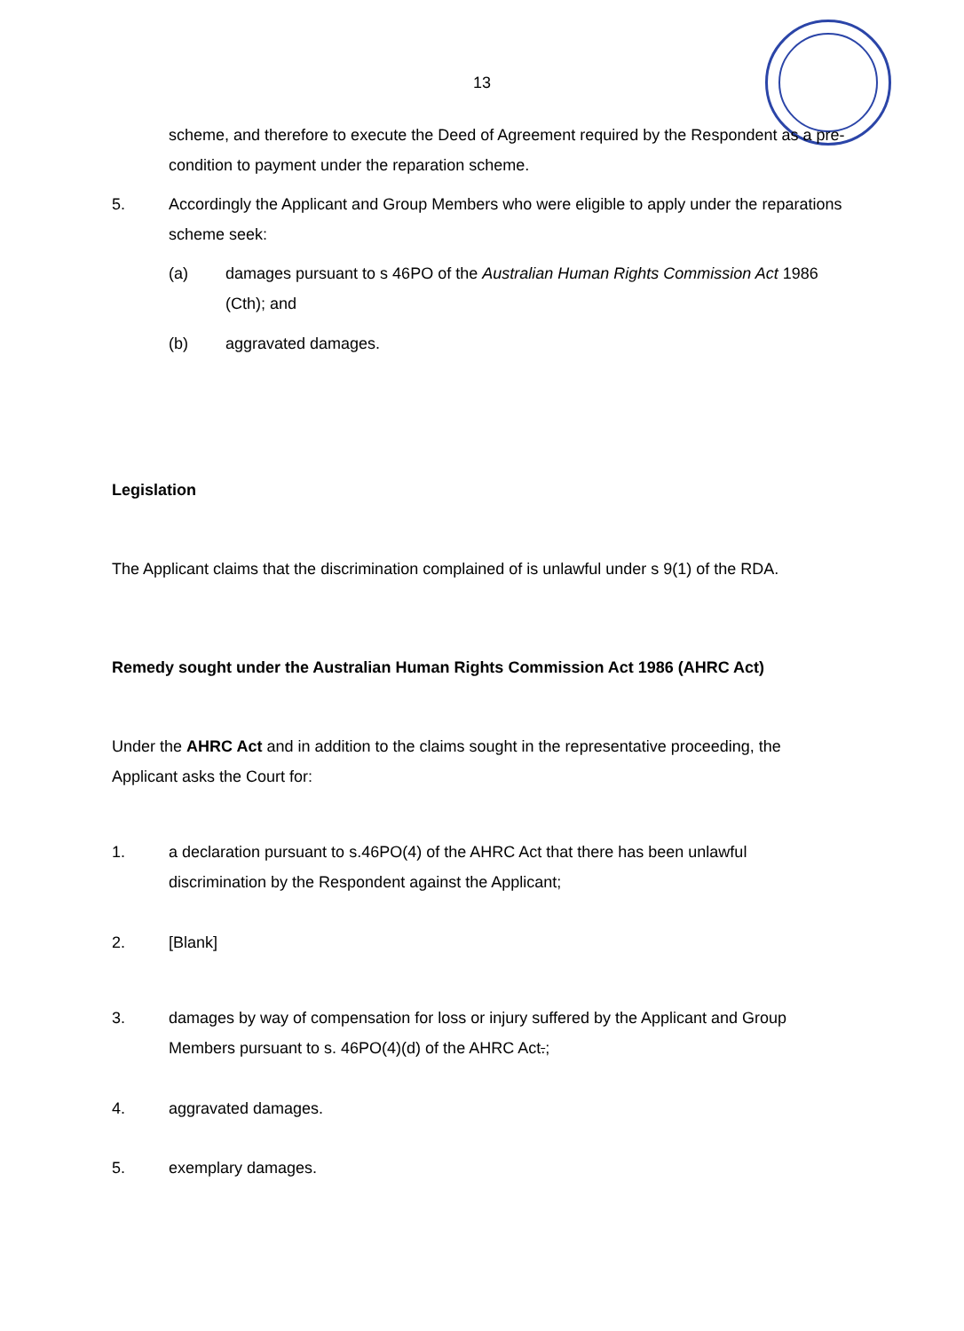13
scheme, and therefore to execute the Deed of Agreement required by the Respondent as a pre-condition to payment under the reparation scheme.
5. Accordingly the Applicant and Group Members who were eligible to apply under the reparations scheme seek:
(a) damages pursuant to s 46PO of the Australian Human Rights Commission Act 1986 (Cth); and
(b) aggravated damages.
Legislation
The Applicant claims that the discrimination complained of is unlawful under s 9(1) of the RDA.
Remedy sought under the Australian Human Rights Commission Act 1986 (AHRC Act)
Under the AHRC Act and in addition to the claims sought in the representative proceeding, the Applicant asks the Court for:
1. a declaration pursuant to s.46PO(4) of the AHRC Act that there has been unlawful discrimination by the Respondent against the Applicant;
2. [Blank]
3. damages by way of compensation for loss or injury suffered by the Applicant and Group Members pursuant to s. 46PO(4)(d) of the AHRC Act.;
4. aggravated damages.
5. exemplary damages.